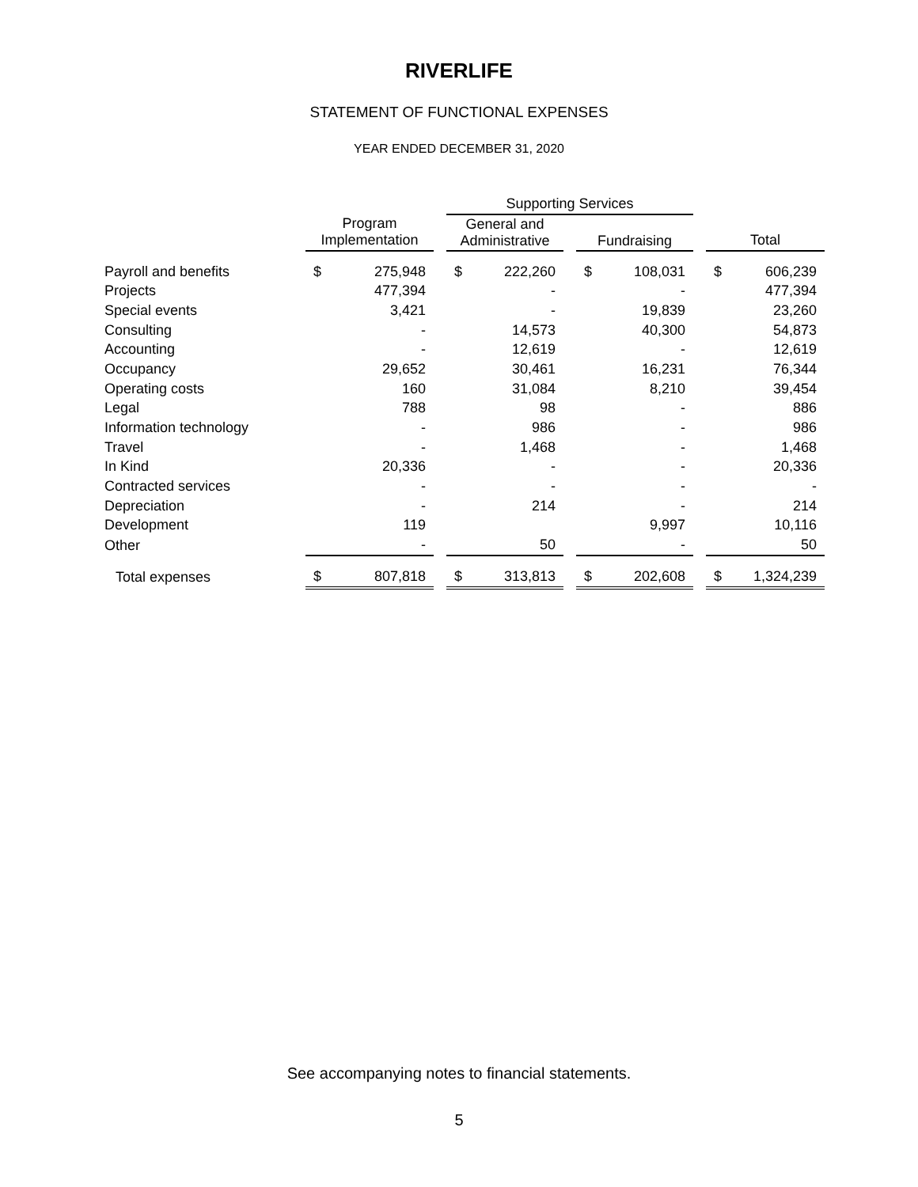RIVERLIFE
STATEMENT OF FUNCTIONAL EXPENSES
YEAR ENDED DECEMBER 31, 2020
| | | | | Supporting Services | | | | | | | |
| --- | --- | --- | --- | --- | --- | --- | --- | --- | --- | --- | --- |
| | Program Implementation | | | General and Administrative | | | Fundraising | | | Total | |
| Payroll and benefits | $ | 275,948 | | $ | 222,260 | | $ | 108,031 | | $ | 606,239 |
| Projects | | 477,394 | | | - | | | - | | | 477,394 |
| Special events | | 3,421 | | | - | | | 19,839 | | | 23,260 |
| Consulting | | - | | | 14,573 | | | 40,300 | | | 54,873 |
| Accounting | | - | | | 12,619 | | | - | | | 12,619 |
| Occupancy | | 29,652 | | | 30,461 | | | 16,231 | | | 76,344 |
| Operating costs | | 160 | | | 31,084 | | | 8,210 | | | 39,454 |
| Legal | | 788 | | | 98 | | | - | | | 886 |
| Information technology | | - | | | 986 | | | - | | | 986 |
| Travel | | - | | | 1,468 | | | - | | | 1,468 |
| In Kind | | 20,336 | | | - | | | - | | | 20,336 |
| Contracted services | | - | | | - | | | - | | | - |
| Depreciation | | - | | | 214 | | | - | | | 214 |
| Development | | 119 | | | | | | 9,997 | | | 10,116 |
| Other | | - | | | 50 | | | - | | | 50 |
| Total expenses | $ | 807,818 | | $ | 313,813 | | $ | 202,608 | | $ | 1,324,239 |
See accompanying notes to financial statements.
5